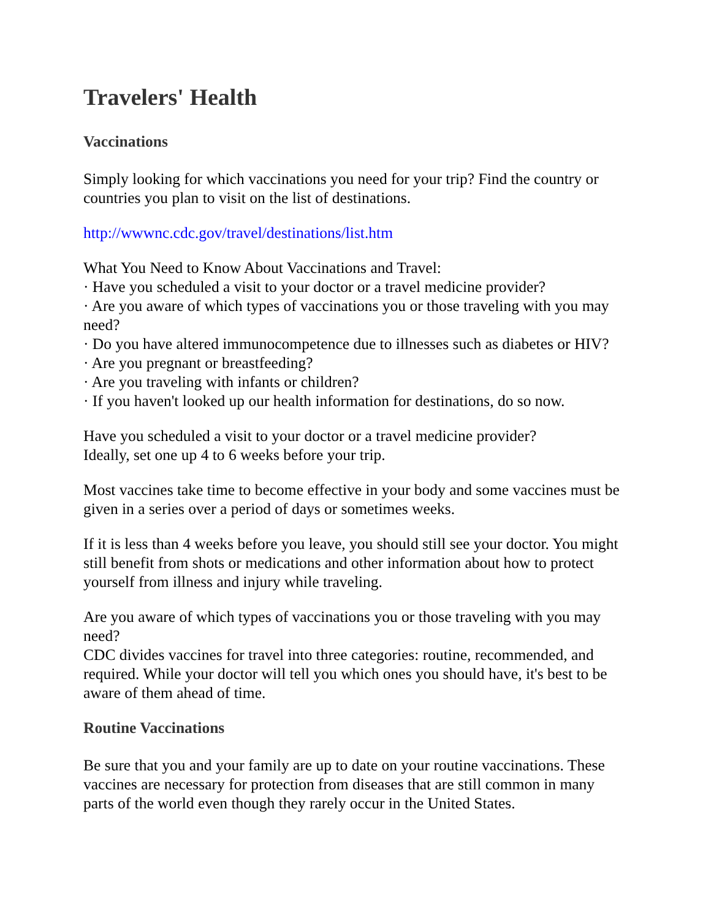Travelers' Health
Vaccinations
Simply looking for which vaccinations you need for your trip? Find the country or countries you plan to visit on the list of destinations.
http://wwwnc.cdc.gov/travel/destinations/list.htm
What You Need to Know About Vaccinations and Travel:
· Have you scheduled a visit to your doctor or a travel medicine provider?
· Are you aware of which types of vaccinations you or those traveling with you may need?
· Do you have altered immunocompetence due to illnesses such as diabetes or HIV?
· Are you pregnant or breastfeeding?
· Are you traveling with infants or children?
· If you haven't looked up our health information for destinations, do so now.
Have you scheduled a visit to your doctor or a travel medicine provider?
Ideally, set one up 4 to 6 weeks before your trip.
Most vaccines take time to become effective in your body and some vaccines must be given in a series over a period of days or sometimes weeks.
If it is less than 4 weeks before you leave, you should still see your doctor. You might still benefit from shots or medications and other information about how to protect yourself from illness and injury while traveling.
Are you aware of which types of vaccinations you or those traveling with you may need?
CDC divides vaccines for travel into three categories: routine, recommended, and required. While your doctor will tell you which ones you should have, it's best to be aware of them ahead of time.
Routine Vaccinations
Be sure that you and your family are up to date on your routine vaccinations. These vaccines are necessary for protection from diseases that are still common in many parts of the world even though they rarely occur in the United States.